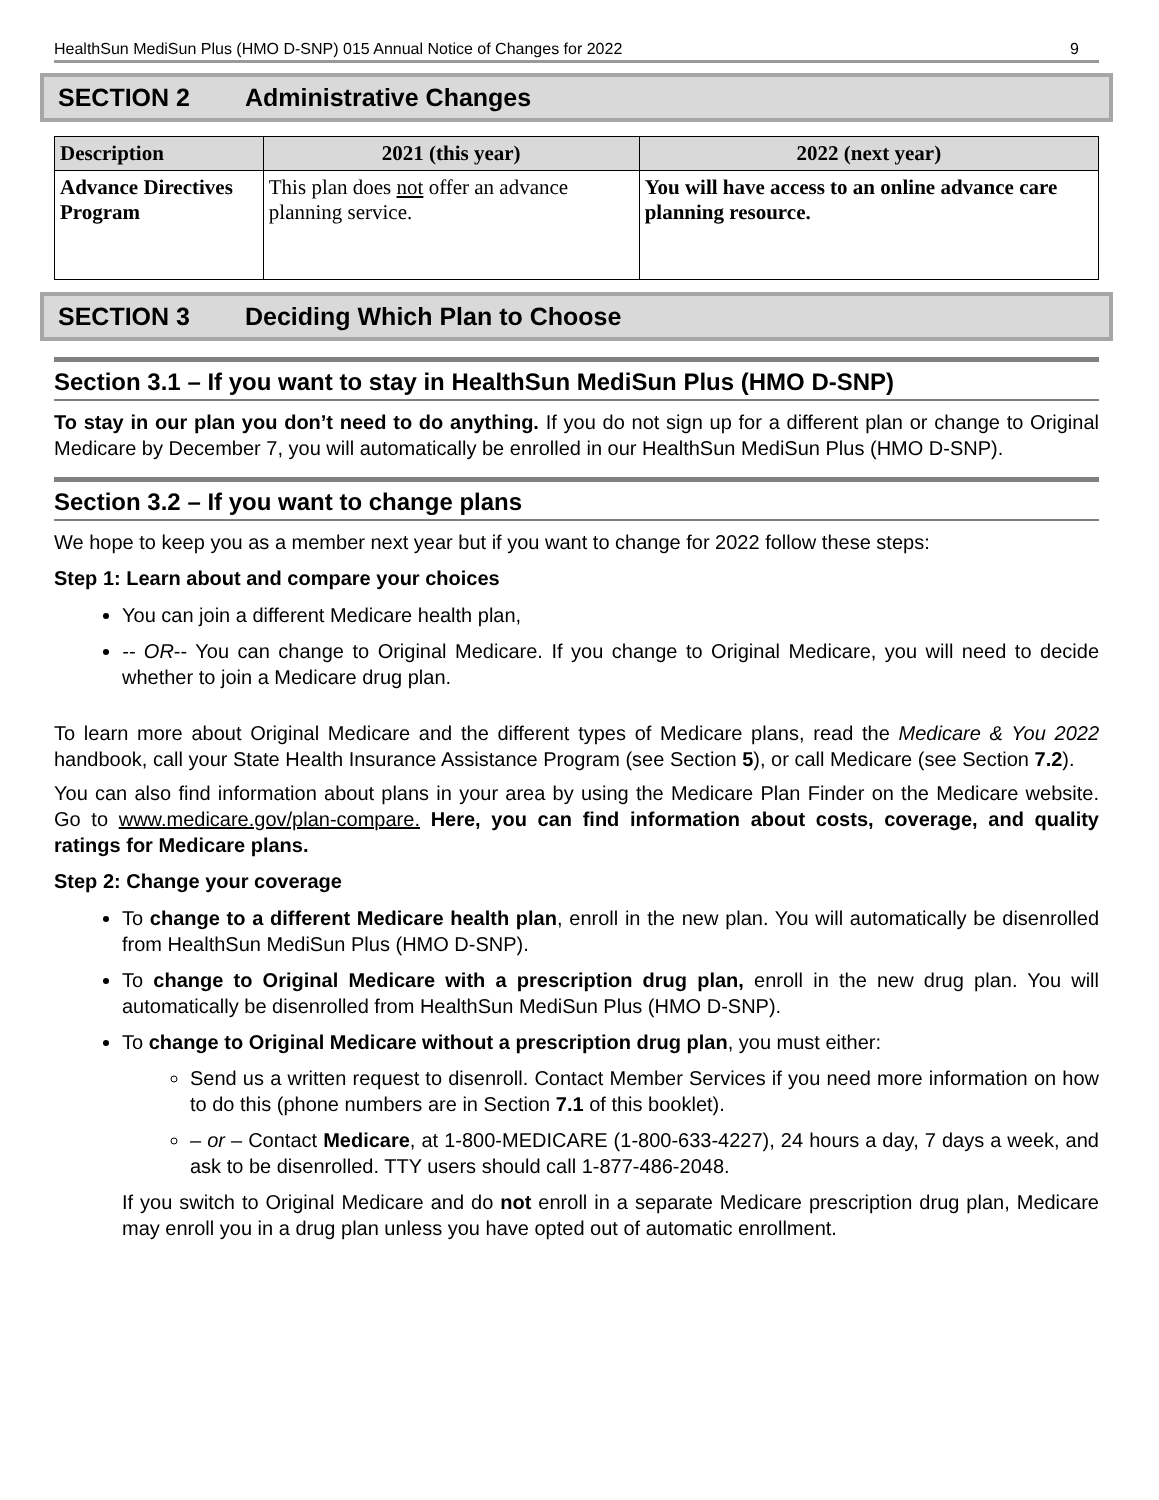HealthSun MediSun Plus (HMO D-SNP) 015 Annual Notice of Changes for 2022 9
SECTION 2 Administrative Changes
| Description | 2021 (this year) | 2022 (next year) |
| --- | --- | --- |
| Advance Directives Program | This plan does not offer an advance planning service. | You will have access to an online advance care planning resource. |
SECTION 3 Deciding Which Plan to Choose
Section 3.1 – If you want to stay in HealthSun MediSun Plus (HMO D-SNP)
To stay in our plan you don’t need to do anything. If you do not sign up for a different plan or change to Original Medicare by December 7, you will automatically be enrolled in our HealthSun MediSun Plus (HMO D-SNP).
Section 3.2 – If you want to change plans
We hope to keep you as a member next year but if you want to change for 2022 follow these steps:
Step 1: Learn about and compare your choices
You can join a different Medicare health plan,
-- OR-- You can change to Original Medicare. If you change to Original Medicare, you will need to decide whether to join a Medicare drug plan.
To learn more about Original Medicare and the different types of Medicare plans, read the Medicare & You 2022 handbook, call your State Health Insurance Assistance Program (see Section 5), or call Medicare (see Section 7.2).
You can also find information about plans in your area by using the Medicare Plan Finder on the Medicare website. Go to www.medicare.gov/plan-compare. Here, you can find information about costs, coverage, and quality ratings for Medicare plans.
Step 2: Change your coverage
To change to a different Medicare health plan, enroll in the new plan. You will automatically be disenrolled from HealthSun MediSun Plus (HMO D-SNP).
To change to Original Medicare with a prescription drug plan, enroll in the new drug plan. You will automatically be disenrolled from HealthSun MediSun Plus (HMO D-SNP).
To change to Original Medicare without a prescription drug plan, you must either:
Send us a written request to disenroll. Contact Member Services if you need more information on how to do this (phone numbers are in Section 7.1 of this booklet).
– or – Contact Medicare, at 1-800-MEDICARE (1-800-633-4227), 24 hours a day, 7 days a week, and ask to be disenrolled. TTY users should call 1-877-486-2048.
If you switch to Original Medicare and do not enroll in a separate Medicare prescription drug plan, Medicare may enroll you in a drug plan unless you have opted out of automatic enrollment.